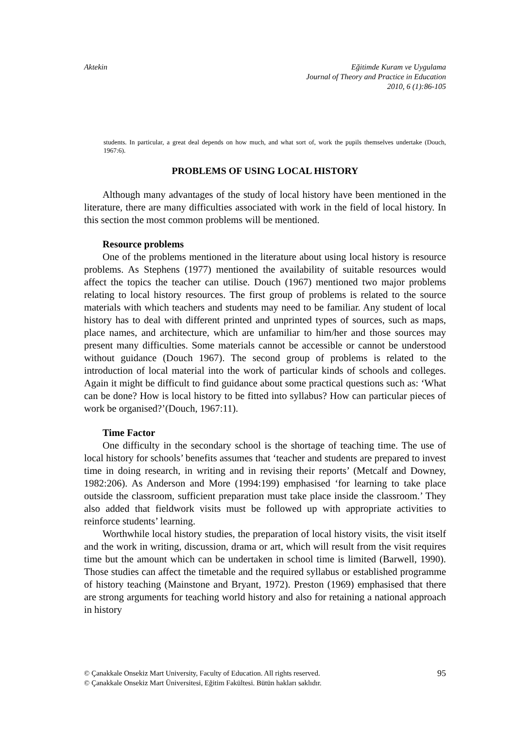Aktekin Eğitimde Kuram ve Uygulama
Journal of Theory and Practice in Education
2010, 6 (1):86-105
students. In particular, a great deal depends on how much, and what sort of, work the pupils themselves undertake (Douch, 1967:6).
PROBLEMS OF USING LOCAL HISTORY
Although many advantages of the study of local history have been mentioned in the literature, there are many difficulties associated with work in the field of local history. In this section the most common problems will be mentioned.
Resource problems
One of the problems mentioned in the literature about using local history is resource problems. As Stephens (1977) mentioned the availability of suitable resources would affect the topics the teacher can utilise. Douch (1967) mentioned two major problems relating to local history resources. The first group of problems is related to the source materials with which teachers and students may need to be familiar. Any student of local history has to deal with different printed and unprinted types of sources, such as maps, place names, and architecture, which are unfamiliar to him/her and those sources may present many difficulties. Some materials cannot be accessible or cannot be understood without guidance (Douch 1967). The second group of problems is related to the introduction of local material into the work of particular kinds of schools and colleges. Again it might be difficult to find guidance about some practical questions such as: ‘What can be done? How is local history to be fitted into syllabus? How can particular pieces of work be organised?’(Douch, 1967:11).
Time Factor
One difficulty in the secondary school is the shortage of teaching time. The use of local history for schools’ benefits assumes that ‘teacher and students are prepared to invest time in doing research, in writing and in revising their reports’ (Metcalf and Downey, 1982:206). As Anderson and More (1994:199) emphasised ‘for learning to take place outside the classroom, sufficient preparation must take place inside the classroom.’ They also added that fieldwork visits must be followed up with appropriate activities to reinforce students’ learning.
Worthwhile local history studies, the preparation of local history visits, the visit itself and the work in writing, discussion, drama or art, which will result from the visit requires time but the amount which can be undertaken in school time is limited (Barwell, 1990). Those studies can affect the timetable and the required syllabus or established programme of history teaching (Mainstone and Bryant, 1972). Preston (1969) emphasised that there are strong arguments for teaching world history and also for retaining a national approach in history
© Çanakkale Onsekiz Mart University, Faculty of Education. All rights reserved.
© Çanakkale Onsekiz Mart Üniversitesi, Eğitim Fakültesi. Bütün hakları saklıdır.
95